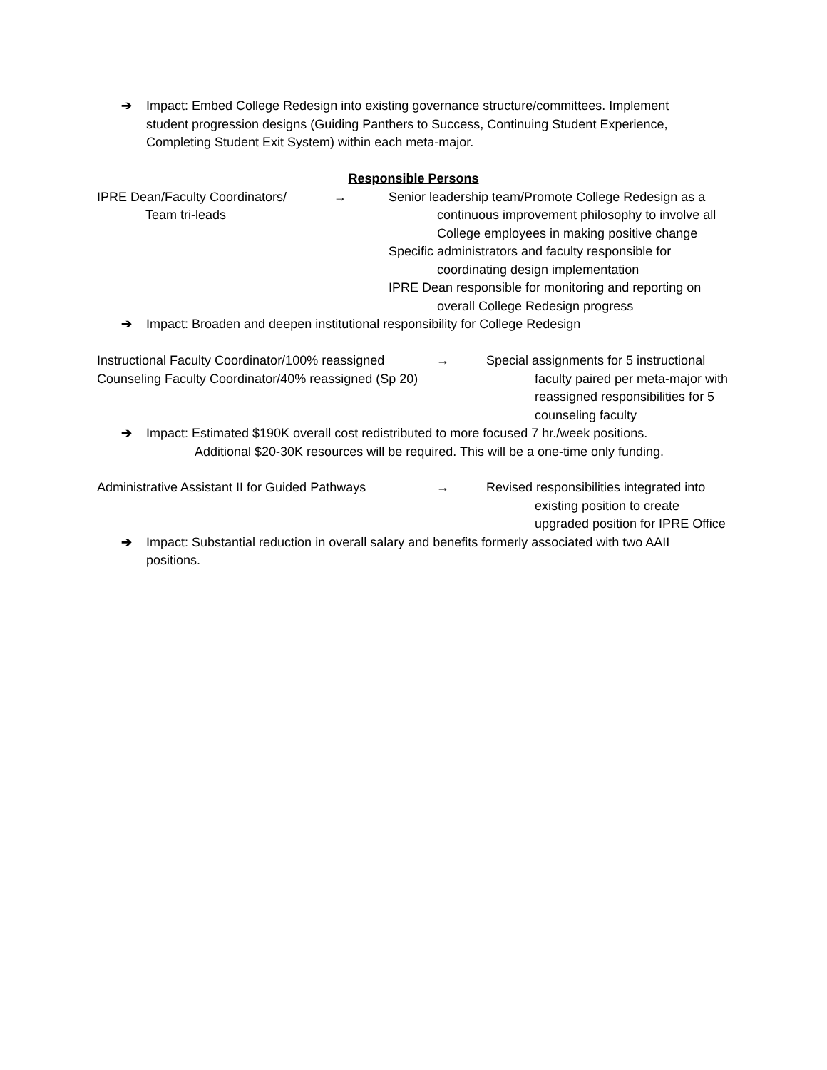➔ Impact: Embed College Redesign into existing governance structure/committees. Implement student progression designs (Guiding Panthers to Success, Continuing Student Experience, Completing Student Exit System) within each meta-major.
Responsible Persons
IPRE Dean/Faculty Coordinators/
Team tri-leads
→ Senior leadership team/Promote College Redesign as a
continuous improvement philosophy to involve all College employees in making positive change
Specific administrators and faculty responsible for
coordinating design implementation
IPRE Dean responsible for monitoring and reporting on
overall College Redesign progress
➔ Impact: Broaden and deepen institutional responsibility for College Redesign
Instructional Faculty Coordinator/100% reassigned
Counseling Faculty Coordinator/40% reassigned (Sp 20)
→ Special assignments for 5 instructional
faculty paired per meta-major with reassigned responsibilities for 5 counseling faculty
➔ Impact: Estimated $190K overall cost redistributed to more focused 7 hr./week positions.
Additional $20-30K resources will be required. This will be a one-time only funding.
Administrative Assistant II for Guided Pathways
→ Revised responsibilities integrated into
existing position to create upgraded position for IPRE Office
➔ Impact: Substantial reduction in overall salary and benefits formerly associated with two AAII positions.